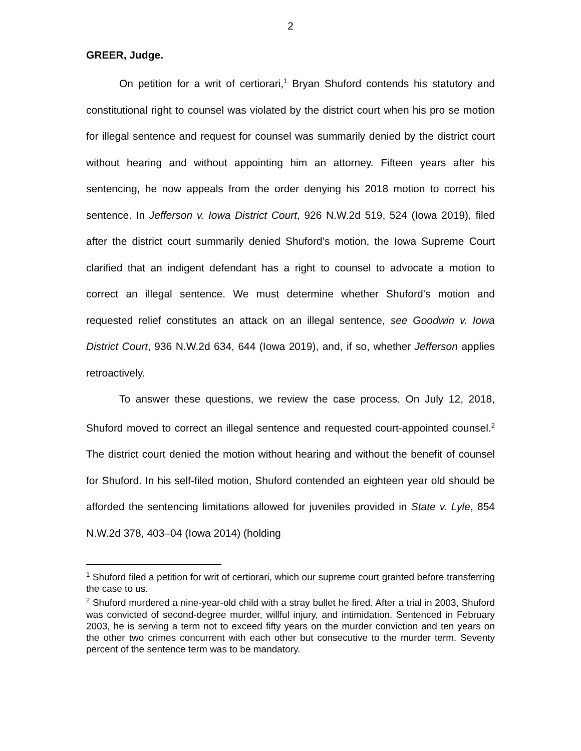2
GREER, Judge.
On petition for a writ of certiorari,<sup>1</sup> Bryan Shuford contends his statutory and constitutional right to counsel was violated by the district court when his pro se motion for illegal sentence and request for counsel was summarily denied by the district court without hearing and without appointing him an attorney. Fifteen years after his sentencing, he now appeals from the order denying his 2018 motion to correct his sentence. In Jefferson v. Iowa District Court, 926 N.W.2d 519, 524 (Iowa 2019), filed after the district court summarily denied Shuford’s motion, the Iowa Supreme Court clarified that an indigent defendant has a right to counsel to advocate a motion to correct an illegal sentence. We must determine whether Shuford’s motion and requested relief constitutes an attack on an illegal sentence, see Goodwin v. Iowa District Court, 936 N.W.2d 634, 644 (Iowa 2019), and, if so, whether Jefferson applies retroactively.
To answer these questions, we review the case process. On July 12, 2018, Shuford moved to correct an illegal sentence and requested court-appointed counsel.<sup>2</sup> The district court denied the motion without hearing and without the benefit of counsel for Shuford. In his self-filed motion, Shuford contended an eighteen year old should be afforded the sentencing limitations allowed for juveniles provided in State v. Lyle, 854 N.W.2d 378, 403–04 (Iowa 2014) (holding
<sup>1</sup> Shuford filed a petition for writ of certiorari, which our supreme court granted before transferring the case to us.
<sup>2</sup> Shuford murdered a nine-year-old child with a stray bullet he fired. After a trial in 2003, Shuford was convicted of second-degree murder, willful injury, and intimidation. Sentenced in February 2003, he is serving a term not to exceed fifty years on the murder conviction and ten years on the other two crimes concurrent with each other but consecutive to the murder term. Seventy percent of the sentence term was to be mandatory.